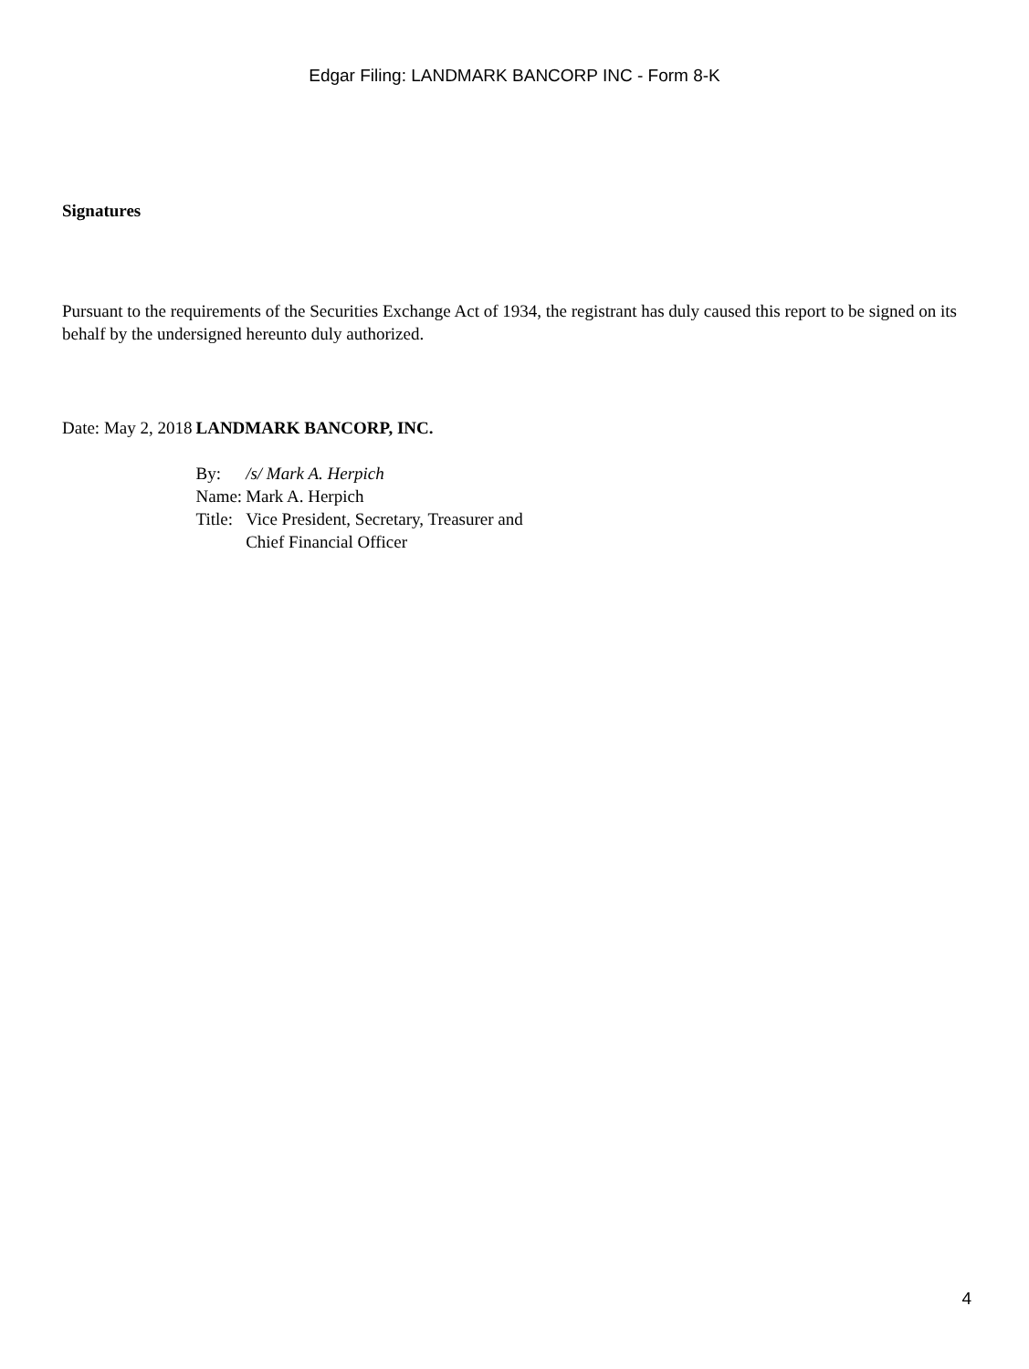Edgar Filing: LANDMARK BANCORP INC - Form 8-K
Signatures
Pursuant to the requirements of the Securities Exchange Act of 1934, the registrant has duly caused this report to be signed on its behalf by the undersigned hereunto duly authorized.
| Date: May 2, 2018 | LANDMARK BANCORP, INC. | |
| | By: | /s/ Mark A. Herpich |
| | Name: | Mark A. Herpich |
| | Title: | Vice President, Secretary, Treasurer and Chief Financial Officer |
4